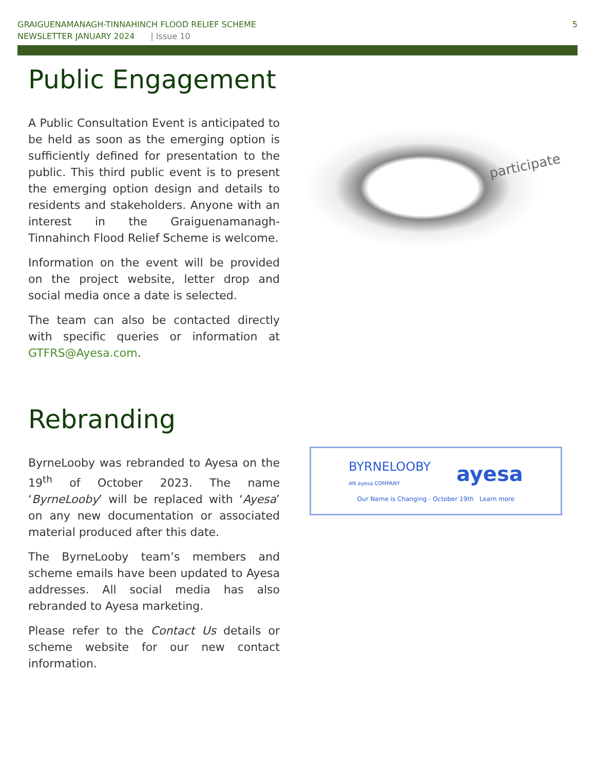GRAIGUENAMANAGH-TINNAHINCH FLOOD RELIEF SCHEME
NEWSLETTER JANUARY 2024 | Issue 10
5
Public Engagement
A Public Consultation Event is anticipated to be held as soon as the emerging option is sufficiently defined for presentation to the public. This third public event is to present the emerging option design and details to residents and stakeholders. Anyone with an interest in the Graiguenamanagh-Tinnahinch Flood Relief Scheme is welcome.
Information on the event will be provided on the project website, letter drop and social media once a date is selected.
The team can also be contacted directly with specific queries or information at GTFRS@Ayesa.com.
participate
Rebranding
ByrneLooby was rebranded to Ayesa on the 19<sup>th</sup> of October 2023. The name ‘ByrneLooby’ will be replaced with ‘Ayesa’ on any new documentation or associated material produced after this date.
The ByrneLooby team’s members and scheme emails have been updated to Ayesa addresses. All social media has also rebranded to Ayesa marketing.
Please refer to the Contact Us details or scheme website for our new contact information.
BYRNELOOBY
AN ayesa COMPANY
ayesa
Our Name is Changing - October 19th Learn more